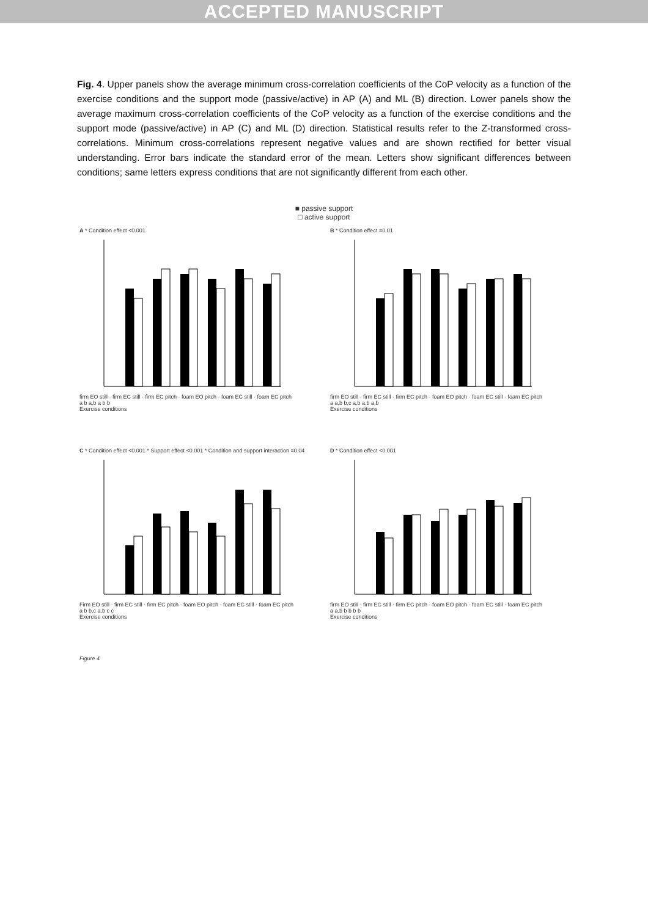ACCEPTED MANUSCRIPT
Fig. 4. Upper panels show the average minimum cross-correlation coefficients of the CoP velocity as a function of the exercise conditions and the support mode (passive/active) in AP (A) and ML (B) direction. Lower panels show the average maximum cross-correlation coefficients of the CoP velocity as a function of the exercise conditions and the support mode (passive/active) in AP (C) and ML (D) direction. Statistical results refer to the Z-transformed cross-correlations. Minimum cross-correlations represent negative values and are shown rectified for better visual understanding. Error bars indicate the standard error of the mean. Letters show significant differences between conditions; same letters express conditions that are not significantly different from each other.
■ passive support
□ active support
A * Condition effect <0.001
firm EO still · firm EC still · firm EC pitch · foam EO pitch · foam EC still · foam EC pitch
a b a,b a b b
Exercise conditions
B * Condition effect =0.01
firm EO still · firm EC still · firm EC pitch · foam EO pitch · foam EC still · foam EC pitch
a a,b b,c a,b a,b a,b
Exercise conditions
C * Condition effect <0.001 * Support effect <0.001 * Condition and support interaction =0.04
Firm EO still · firm EC still · firm EC pitch · foam EO pitch · foam EC still · foam EC pitch
a b b,c a,b c c
Exercise conditions
D * Condition effect <0.001
firm EO still · firm EC still · firm EC pitch · foam EO pitch · foam EC still · foam EC pitch
a a,b b b b b
Exercise conditions
Figure 4